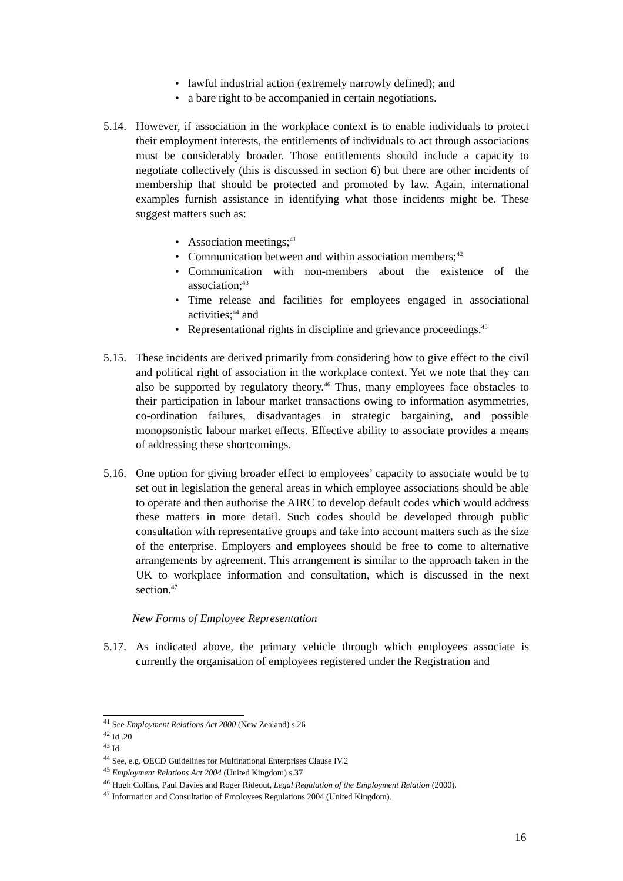• lawful industrial action (extremely narrowly defined); and
• a bare right to be accompanied in certain negotiations.
5.14.
However, if association in the workplace context is to enable individuals to protect their employment interests, the entitlements of individuals to act through associations must be considerably broader. Those entitlements should include a capacity to negotiate collectively (this is discussed in section 6) but there are other incidents of membership that should be protected and promoted by law. Again, international examples furnish assistance in identifying what those incidents might be. These suggest matters such as:
• Association meetings;<sup>41</sup>
• Communication between and within association members;<sup>42</sup>
• Communication with non-members about the existence of the association;<sup>43</sup>
• Time release and facilities for employees engaged in associational activities;<sup>44</sup> and
• Representational rights in discipline and grievance proceedings.<sup>45</sup>
5.15.
These incidents are derived primarily from considering how to give effect to the civil and political right of association in the workplace context. Yet we note that they can also be supported by regulatory theory.<sup>46</sup> Thus, many employees face obstacles to their participation in labour market transactions owing to information asymmetries, co-ordination failures, disadvantages in strategic bargaining, and possible monopsonistic labour market effects. Effective ability to associate provides a means of addressing these shortcomings.
5.16.
One option for giving broader effect to employees’ capacity to associate would be to set out in legislation the general areas in which employee associations should be able to operate and then authorise the AIRC to develop default codes which would address these matters in more detail. Such codes should be developed through public consultation with representative groups and take into account matters such as the size of the enterprise. Employers and employees should be free to come to alternative arrangements by agreement. This arrangement is similar to the approach taken in the UK to workplace information and consultation, which is discussed in the next section.<sup>47</sup>
New Forms of Employee Representation
5.17.
As indicated above, the primary vehicle through which employees associate is currently the organisation of employees registered under the Registration and
<sup>41</sup> See Employment Relations Act 2000 (New Zealand) s.26
<sup>42</sup> Id .20
<sup>43</sup> Id.
<sup>44</sup> See, e.g. OECD Guidelines for Multinational Enterprises Clause IV.2
<sup>45</sup> Employment Relations Act 2004 (United Kingdom) s.37
<sup>46</sup> Hugh Collins, Paul Davies and Roger Rideout, Legal Regulation of the Employment Relation (2000).
<sup>47</sup> Information and Consultation of Employees Regulations 2004 (United Kingdom).
16